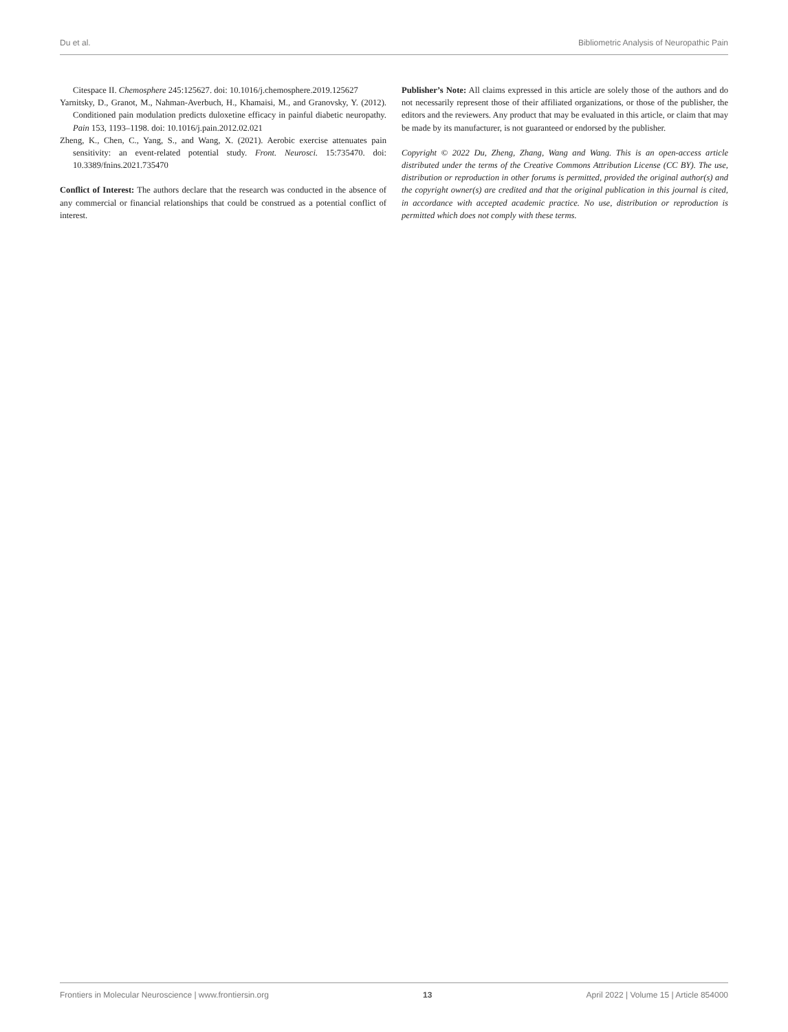Du et al. Bibliometric Analysis of Neuropathic Pain
Citespace II. Chemosphere 245:125627. doi: 10.1016/j.chemosphere.2019.125627
Yarnitsky, D., Granot, M., Nahman-Averbuch, H., Khamaisi, M., and Granovsky, Y. (2012). Conditioned pain modulation predicts duloxetine efficacy in painful diabetic neuropathy. Pain 153, 1193–1198. doi: 10.1016/j.pain.2012.02.021
Zheng, K., Chen, C., Yang, S., and Wang, X. (2021). Aerobic exercise attenuates pain sensitivity: an event-related potential study. Front. Neurosci. 15:735470. doi: 10.3389/fnins.2021.735470
Conflict of Interest: The authors declare that the research was conducted in the absence of any commercial or financial relationships that could be construed as a potential conflict of interest.
Publisher’s Note: All claims expressed in this article are solely those of the authors and do not necessarily represent those of their affiliated organizations, or those of the publisher, the editors and the reviewers. Any product that may be evaluated in this article, or claim that may be made by its manufacturer, is not guaranteed or endorsed by the publisher.
Copyright © 2022 Du, Zheng, Zhang, Wang and Wang. This is an open-access article distributed under the terms of the Creative Commons Attribution License (CC BY). The use, distribution or reproduction in other forums is permitted, provided the original author(s) and the copyright owner(s) are credited and that the original publication in this journal is cited, in accordance with accepted academic practice. No use, distribution or reproduction is permitted which does not comply with these terms.
Frontiers in Molecular Neuroscience | www.frontiersin.org 13 April 2022 | Volume 15 | Article 854000